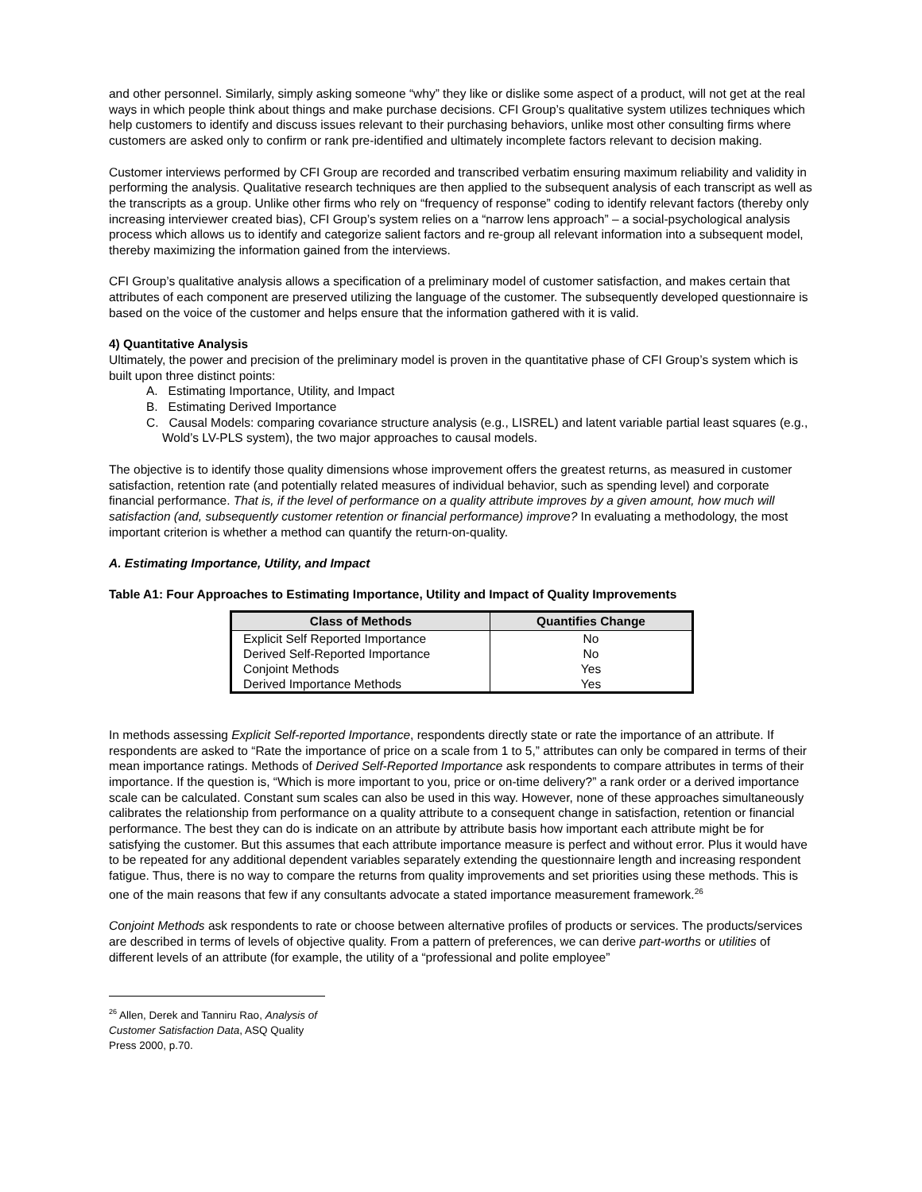and other personnel. Similarly, simply asking someone “why” they like or dislike some aspect of a product, will not get at the real ways in which people think about things and make purchase decisions. CFI Group’s qualitative system utilizes techniques which help customers to identify and discuss issues relevant to their purchasing behaviors, unlike most other consulting firms where customers are asked only to confirm or rank pre-identified and ultimately incomplete factors relevant to decision making.
Customer interviews performed by CFI Group are recorded and transcribed verbatim ensuring maximum reliability and validity in performing the analysis. Qualitative research techniques are then applied to the subsequent analysis of each transcript as well as the transcripts as a group. Unlike other firms who rely on “frequency of response” coding to identify relevant factors (thereby only increasing interviewer created bias), CFI Group’s system relies on a “narrow lens approach” – a social-psychological analysis process which allows us to identify and categorize salient factors and re-group all relevant information into a subsequent model, thereby maximizing the information gained from the interviews.
CFI Group’s qualitative analysis allows a specification of a preliminary model of customer satisfaction, and makes certain that attributes of each component are preserved utilizing the language of the customer. The subsequently developed questionnaire is based on the voice of the customer and helps ensure that the information gathered with it is valid.
4) Quantitative Analysis
Ultimately, the power and precision of the preliminary model is proven in the quantitative phase of CFI Group’s system which is built upon three distinct points:
A. Estimating Importance, Utility, and Impact
B. Estimating Derived Importance
C. Causal Models: comparing covariance structure analysis (e.g., LISREL) and latent variable partial least squares (e.g., Wold’s LV-PLS system), the two major approaches to causal models.
The objective is to identify those quality dimensions whose improvement offers the greatest returns, as measured in customer satisfaction, retention rate (and potentially related measures of individual behavior, such as spending level) and corporate financial performance. That is, if the level of performance on a quality attribute improves by a given amount, how much will satisfaction (and, subsequently customer retention or financial performance) improve? In evaluating a methodology, the most important criterion is whether a method can quantify the return-on-quality.
A. Estimating Importance, Utility, and Impact
Table A1: Four Approaches to Estimating Importance, Utility and Impact of Quality Improvements
| Class of Methods | Quantifies Change |
| --- | --- |
| Explicit Self Reported Importance | No |
| Derived Self-Reported Importance | No |
| Conjoint Methods | Yes |
| Derived Importance Methods | Yes |
In methods assessing Explicit Self-reported Importance, respondents directly state or rate the importance of an attribute. If respondents are asked to “Rate the importance of price on a scale from 1 to 5,” attributes can only be compared in terms of their mean importance ratings. Methods of Derived Self-Reported Importance ask respondents to compare attributes in terms of their importance. If the question is, “Which is more important to you, price or on-time delivery?” a rank order or a derived importance scale can be calculated. Constant sum scales can also be used in this way. However, none of these approaches simultaneously calibrates the relationship from performance on a quality attribute to a consequent change in satisfaction, retention or financial performance. The best they can do is indicate on an attribute by attribute basis how important each attribute might be for satisfying the customer. But this assumes that each attribute importance measure is perfect and without error. Plus it would have to be repeated for any additional dependent variables separately extending the questionnaire length and increasing respondent fatigue. Thus, there is no way to compare the returns from quality improvements and set priorities using these methods. This is one of the main reasons that few if any consultants advocate a stated importance measurement framework.<sup>26</sup>
Conjoint Methods ask respondents to rate or choose between alternative profiles of products or services. The products/services are described in terms of levels of objective quality. From a pattern of preferences, we can derive part-worths or utilities of different levels of an attribute (for example, the utility of a “professional and polite employee”
<sup>26</sup> Allen, Derek and Tanniru Rao, Analysis of Customer Satisfaction Data, ASQ Quality Press 2000, p.70.